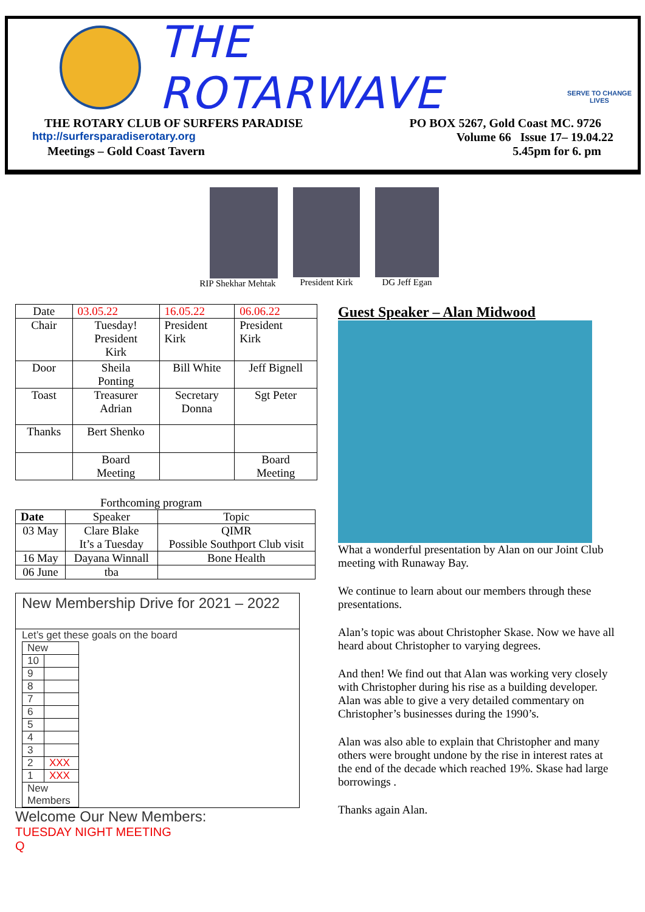THE ROTARWAVE
SERVE TO CHANGE LIVES
THE ROTARY CLUB OF SURFERS PARADISE PO BOX 5267, Gold Coast MC. 9726
http://surfersparadiserotary.org Volume 66 Issue 17– 19.04.22
Meetings – Gold Coast Tavern 5.45pm for 6. pm
RIP Shekhar Mehtak President Kirk DG Jeff Egan
| Date | 03.05.22 | 16.05.22 | 06.06.22 |
| Chair | Tuesday! President Kirk | President Kirk | President Kirk |
| Door | Sheila Ponting | Bill White | Jeff Bignell |
| Toast | Treasurer Adrian | Secretary Donna | Sgt Peter |
| Thanks | Bert Shenko | | |
| | Board Meeting | | Board Meeting |
Forthcoming program
| Date | Speaker | Topic |
| --- | --- | --- |
| 03 May | Clare Blake It’s a Tuesday | QIMR Possible Southport Club visit |
| 16 May | Dayana Winnall | Bone Health |
| 06 June | tba | |
New Membership Drive for 2021 – 2022
Let’s get these goals on the board
| New | |
| 10 | |
| 9 | |
| 8 | |
| 7 | |
| 6 | |
| 5 | |
| 4 | |
| 3 | |
| 2 | XXX |
| 1 | XXX |
| New Members | |
Welcome Our New Members:
TUESDAY NIGHT MEETING
Q
Guest Speaker – Alan Midwood
What a wonderful presentation by Alan on our Joint Club meeting with Runaway Bay.
We continue to learn about our members through these presentations.
Alan’s topic was about Christopher Skase. Now we have all heard about Christopher to varying degrees.
And then! We find out that Alan was working very closely with Christopher during his rise as a building developer. Alan was able to give a very detailed commentary on Christopher’s businesses during the 1990’s.
Alan was also able to explain that Christopher and many others were brought undone by the rise in interest rates at the end of the decade which reached 19%. Skase had large borrowings .
Thanks again Alan.